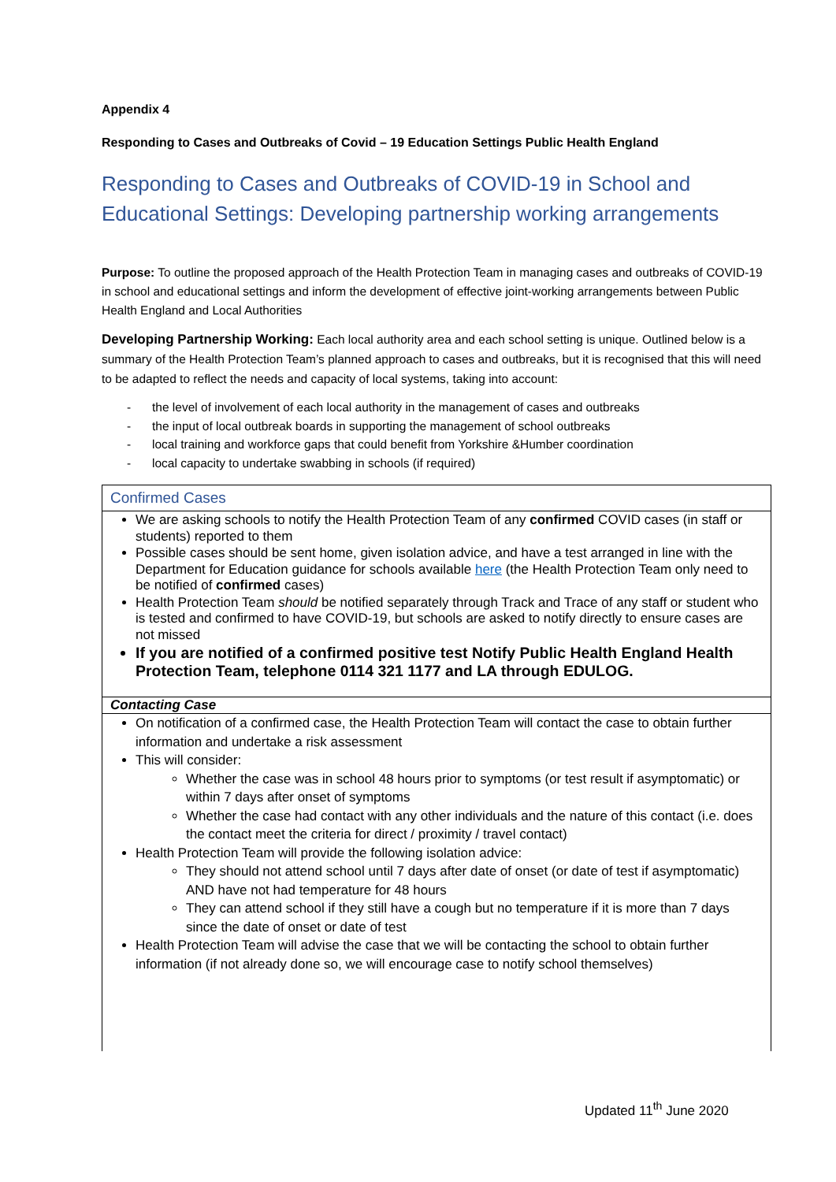Appendix 4
Responding to Cases and Outbreaks of Covid – 19 Education Settings Public Health England
Responding to Cases and Outbreaks of COVID-19 in School and Educational Settings: Developing partnership working arrangements
Purpose: To outline the proposed approach of the Health Protection Team in managing cases and outbreaks of COVID-19 in school and educational settings and inform the development of effective joint-working arrangements between Public Health England and Local Authorities
Developing Partnership Working: Each local authority area and each school setting is unique. Outlined below is a summary of the Health Protection Team’s planned approach to cases and outbreaks, but it is recognised that this will need to be adapted to reflect the needs and capacity of local systems, taking into account:
- the level of involvement of each local authority in the management of cases and outbreaks
- the input of local outbreak boards in supporting the management of school outbreaks
- local training and workforce gaps that could benefit from Yorkshire &Humber coordination
- local capacity to undertake swabbing in schools (if required)
| Confirmed Cases |
| We are asking schools to notify the Health Protection Team of any confirmed COVID cases (in staff or students) reported to them Possible cases should be sent home, given isolation advice, and have a test arranged in line with the Department for Education guidance for schools available here (the Health Protection Team only need to be notified of confirmed cases) Health Protection Team should be notified separately through Track and Trace of any staff or student who is tested and confirmed to have COVID-19, but schools are asked to notify directly to ensure cases are not missed If you are notified of a confirmed positive test Notify Public Health England Health Protection Team, telephone 0114 321 1177 and LA through EDULOG. |
| Contacting Case |
| On notification of a confirmed case, the Health Protection Team will contact the case to obtain further information and undertake a risk assessment This will consider: Whether the case was in school 48 hours prior to symptoms (or test result if asymptomatic) or within 7 days after onset of symptoms Whether the case had contact with any other individuals and the nature of this contact (i.e. does the contact meet the criteria for direct / proximity / travel contact) Health Protection Team will provide the following isolation advice: They should not attend school until 7 days after date of onset (or date of test if asymptomatic) AND have not had temperature for 48 hours They can attend school if they still have a cough but no temperature if it is more than 7 days since the date of onset or date of test Health Protection Team will advise the case that we will be contacting the school to obtain further information (if not already done so, we will encourage case to notify school themselves) |
Updated 11<sup>th</sup> June 2020